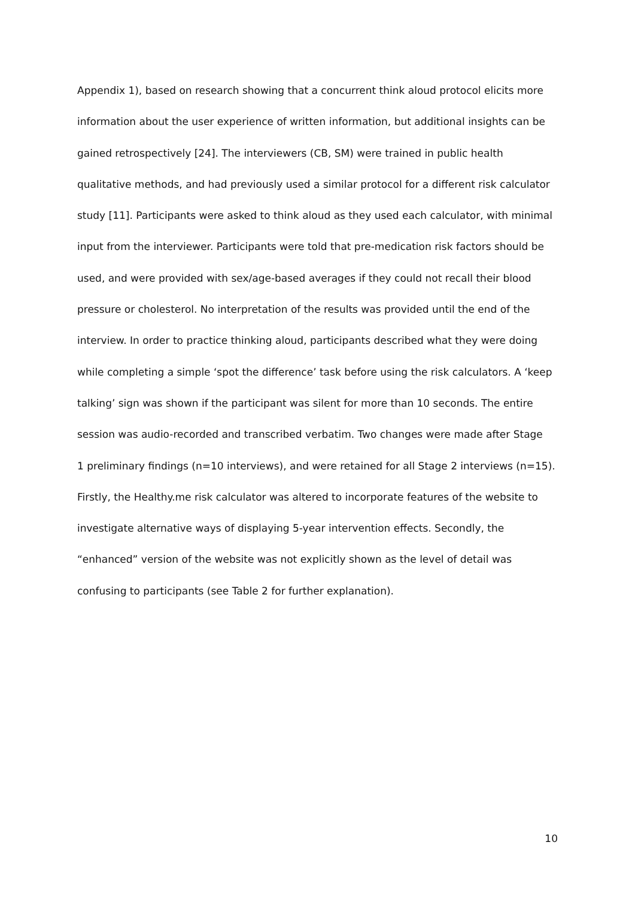Appendix 1), based on research showing that a concurrent think aloud protocol elicits more
information about the user experience of written information, but additional insights can be
gained retrospectively [24]. The interviewers (CB, SM) were trained in public health
qualitative methods, and had previously used a similar protocol for a different risk calculator
study [11]. Participants were asked to think aloud as they used each calculator, with minimal
input from the interviewer. Participants were told that pre-medication risk factors should be
used, and were provided with sex/age-based averages if they could not recall their blood
pressure or cholesterol. No interpretation of the results was provided until the end of the
interview. In order to practice thinking aloud, participants described what they were doing
while completing a simple ‘spot the difference’ task before using the risk calculators. A ‘keep
talking’ sign was shown if the participant was silent for more than 10 seconds. The entire
session was audio-recorded and transcribed verbatim. Two changes were made after Stage
1 preliminary findings (n=10 interviews), and were retained for all Stage 2 interviews (n=15).
Firstly, the Healthy.me risk calculator was altered to incorporate features of the website to
investigate alternative ways of displaying 5-year intervention effects. Secondly, the
“enhanced” version of the website was not explicitly shown as the level of detail was
confusing to participants (see Table 2 for further explanation).
10